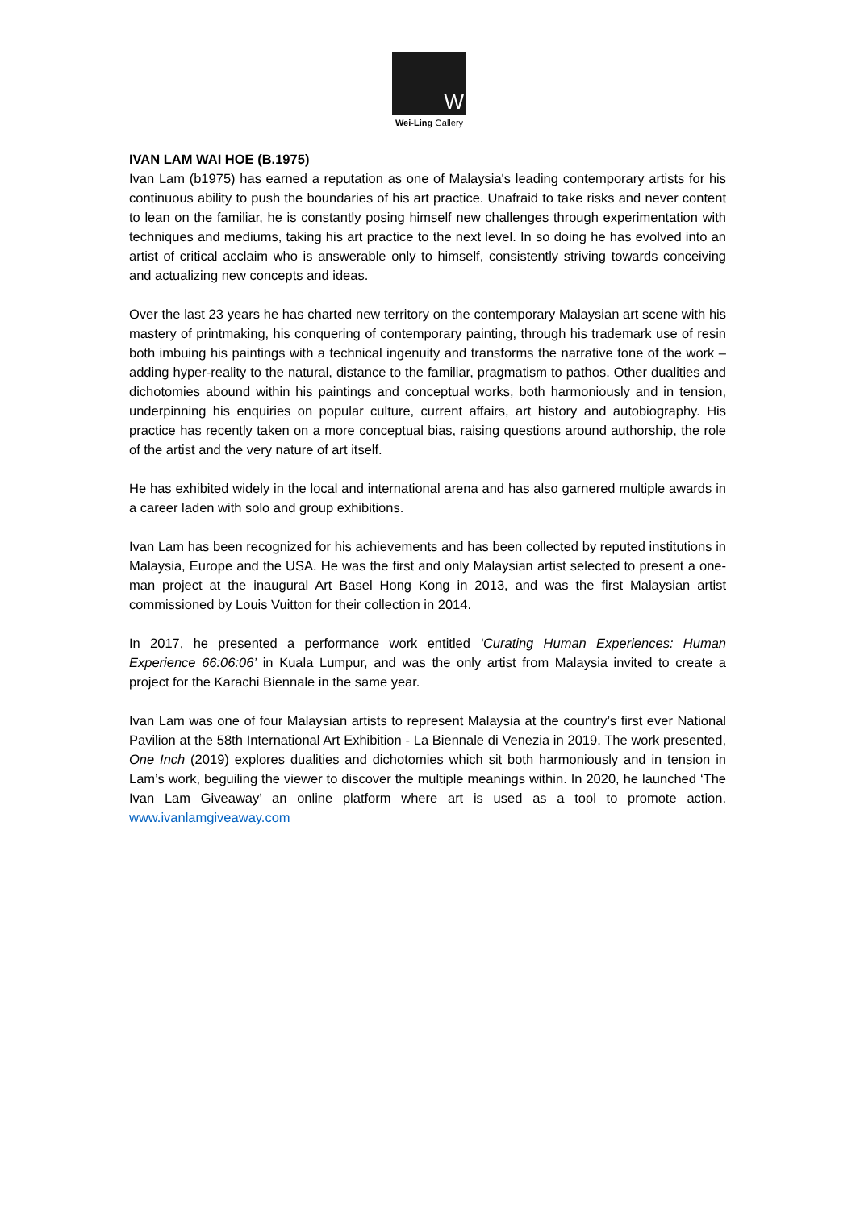W
Wei-Ling Gallery
IVAN LAM WAI HOE (B.1975)
Ivan Lam (b1975) has earned a reputation as one of Malaysia's leading contemporary artists for his continuous ability to push the boundaries of his art practice. Unafraid to take risks and never content to lean on the familiar, he is constantly posing himself new challenges through experimentation with techniques and mediums, taking his art practice to the next level. In so doing he has evolved into an artist of critical acclaim who is answerable only to himself, consistently striving towards conceiving and actualizing new concepts and ideas.
Over the last 23 years he has charted new territory on the contemporary Malaysian art scene with his mastery of printmaking, his conquering of contemporary painting, through his trademark use of resin both imbuing his paintings with a technical ingenuity and transforms the narrative tone of the work – adding hyper-reality to the natural, distance to the familiar, pragmatism to pathos. Other dualities and dichotomies abound within his paintings and conceptual works, both harmoniously and in tension, underpinning his enquiries on popular culture, current affairs, art history and autobiography. His practice has recently taken on a more conceptual bias, raising questions around authorship, the role of the artist and the very nature of art itself.
He has exhibited widely in the local and international arena and has also garnered multiple awards in a career laden with solo and group exhibitions.
Ivan Lam has been recognized for his achievements and has been collected by reputed institutions in Malaysia, Europe and the USA. He was the first and only Malaysian artist selected to present a one-man project at the inaugural Art Basel Hong Kong in 2013, and was the first Malaysian artist commissioned by Louis Vuitton for their collection in 2014.
In 2017, he presented a performance work entitled ‘Curating Human Experiences: Human Experience 66:06:06’ in Kuala Lumpur, and was the only artist from Malaysia invited to create a project for the Karachi Biennale in the same year.
Ivan Lam was one of four Malaysian artists to represent Malaysia at the country’s first ever National Pavilion at the 58th International Art Exhibition - La Biennale di Venezia in 2019. The work presented, One Inch (2019) explores dualities and dichotomies which sit both harmoniously and in tension in Lam’s work, beguiling the viewer to discover the multiple meanings within. In 2020, he launched ‘The Ivan Lam Giveaway’ an online platform where art is used as a tool to promote action. www.ivanlamgiveaway.com